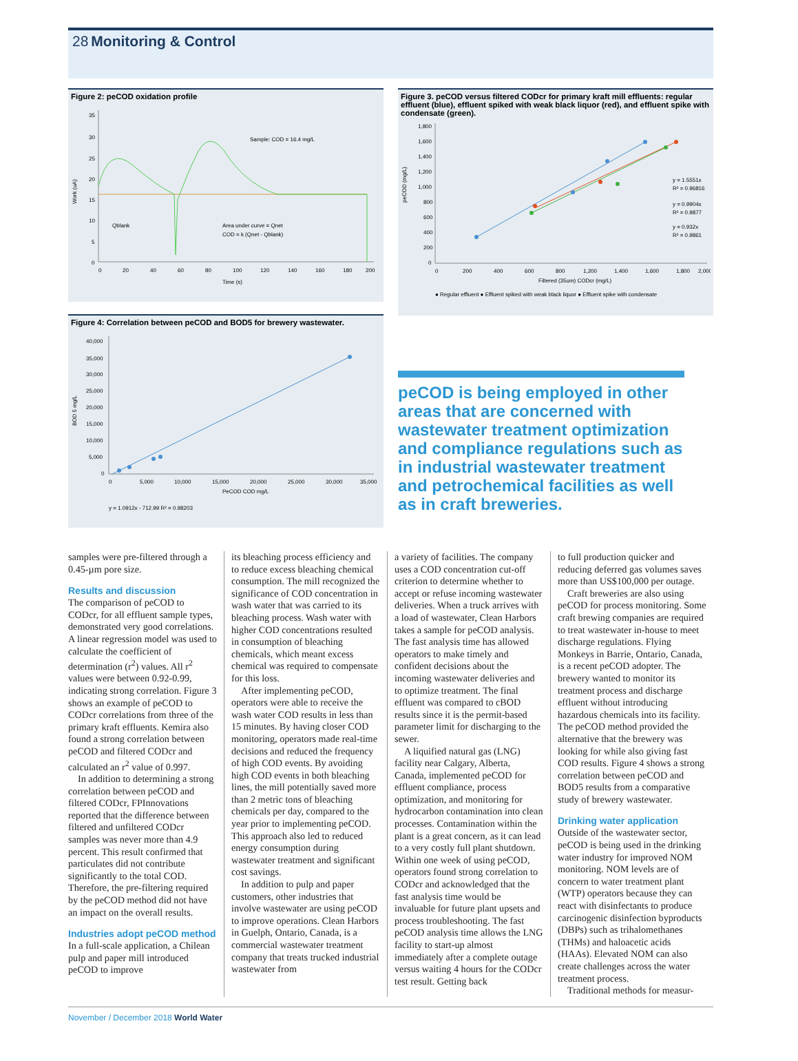28 Monitoring & Control
Figure 2: peCOD oxidation profile
Work (uA)
35
30
25
20
15
10
5
0
Sample: COD = 16.4 mg/L
Qblank
Area under curve = Qnet
COD = k (Qnet - Qblank)
0
20
40
60
80
100
120
140
160
180
200
Time (s)
Figure 4: Correlation between peCOD and BOD5 for brewery wastewater.
BOD 5 mg/L
40,000
35,000
30,000
25,000
20,000
15,000
10,000
5,000
0
0
5,000
10,000
15,000
20,000
25,000
30,000
35,000
PeCOD COD mg/L
y = 1.0912x - 712.99 R² = 0.98203
Figure 3. peCOD versus filtered CODcr for primary kraft mill effluents: regular effluent (blue), effluent spiked with weak black liquor (red), and effluent spike with condensate (green).
peCOD (mg/L)
1,800
1,600
1,400
1,200
1,000
800
600
400
200
0
y = 1.5551x
R² = 0.96816
y = 0.9904x
R² = 0.9877
y = 0.932x
R² = 0.9861
0
200
400
600
800
1,200
1,400
1,600
1,800
2,000
Filtered (35um) CODcr (mg/L)
● Regular effluent ● Effluent spiked with weak black liquor ● Effluent spike with condensate
peCOD is being employed in other areas that are concerned with wastewater treatment optimization and compliance regulations such as in industrial wastewater treatment and petrochemical facilities as well as in craft breweries.
samples were pre-filtered through a 0.45-µm pore size.
Results and discussion
The comparison of peCOD to CODcr, for all effluent sample types, demonstrated very good correlations. A linear regression model was used to calculate the coefficient of determination (r<sup>2</sup>) values. All r<sup>2</sup> values were between 0.92-0.99, indicating strong correlation. Figure 3 shows an example of peCOD to CODcr correlations from three of the primary kraft effluents. Kemira also found a strong correlation between peCOD and filtered CODcr and calculated an r<sup>2</sup> value of 0.997.
In addition to determining a strong correlation between peCOD and filtered CODcr, FPInnovations reported that the difference between filtered and unfiltered CODcr samples was never more than 4.9 percent. This result confirmed that particulates did not contribute significantly to the total COD. Therefore, the pre-filtering required by the peCOD method did not have an impact on the overall results.
Industries adopt peCOD method
In a full-scale application, a Chilean pulp and paper mill introduced peCOD to improve
its bleaching process efficiency and to reduce excess bleaching chemical consumption. The mill recognized the significance of COD concentration in wash water that was carried to its bleaching process. Wash water with higher COD concentrations resulted in consumption of bleaching chemicals, which meant excess chemical was required to compensate for this loss.
After implementing peCOD, operators were able to receive the wash water COD results in less than 15 minutes. By having closer COD monitoring, operators made real-time decisions and reduced the frequency of high COD events. By avoiding high COD events in both bleaching lines, the mill potentially saved more than 2 metric tons of bleaching chemicals per day, compared to the year prior to implementing peCOD. This approach also led to reduced energy consumption during wastewater treatment and significant cost savings.
In addition to pulp and paper customers, other industries that involve wastewater are using peCOD to improve operations. Clean Harbors in Guelph, Ontario, Canada, is a commercial wastewater treatment company that treats trucked industrial wastewater from
a variety of facilities. The company uses a COD concentration cut-off criterion to determine whether to accept or refuse incoming wastewater deliveries. When a truck arrives with a load of wastewater, Clean Harbors takes a sample for peCOD analysis. The fast analysis time has allowed operators to make timely and confident decisions about the incoming wastewater deliveries and to optimize treatment. The final effluent was compared to cBOD results since it is the permit-based parameter limit for discharging to the sewer.
A liquified natural gas (LNG) facility near Calgary, Alberta, Canada, implemented peCOD for effluent compliance, process optimization, and monitoring for hydrocarbon contamination into clean processes. Contamination within the plant is a great concern, as it can lead to a very costly full plant shutdown. Within one week of using peCOD, operators found strong correlation to CODcr and acknowledged that the fast analysis time would be invaluable for future plant upsets and process troubleshooting. The fast peCOD analysis time allows the LNG facility to start-up almost immediately after a complete outage versus waiting 4 hours for the CODcr test result. Getting back
to full production quicker and reducing deferred gas volumes saves more than US$100,000 per outage.
Craft breweries are also using peCOD for process monitoring. Some craft brewing companies are required to treat wastewater in-house to meet discharge regulations. Flying Monkeys in Barrie, Ontario, Canada, is a recent peCOD adopter. The brewery wanted to monitor its treatment process and discharge effluent without introducing hazardous chemicals into its facility. The peCOD method provided the alternative that the brewery was looking for while also giving fast COD results. Figure 4 shows a strong correlation between peCOD and BOD5 results from a comparative study of brewery wastewater.
Drinking water application
Outside of the wastewater sector, peCOD is being used in the drinking water industry for improved NOM monitoring. NOM levels are of concern to water treatment plant (WTP) operators because they can react with disinfectants to produce carcinogenic disinfection byproducts (DBPs) such as trihalomethanes (THMs) and haloacetic acids (HAAs). Elevated NOM can also create challenges across the water treatment process.
Traditional methods for measur-
November / December 2018 World Water